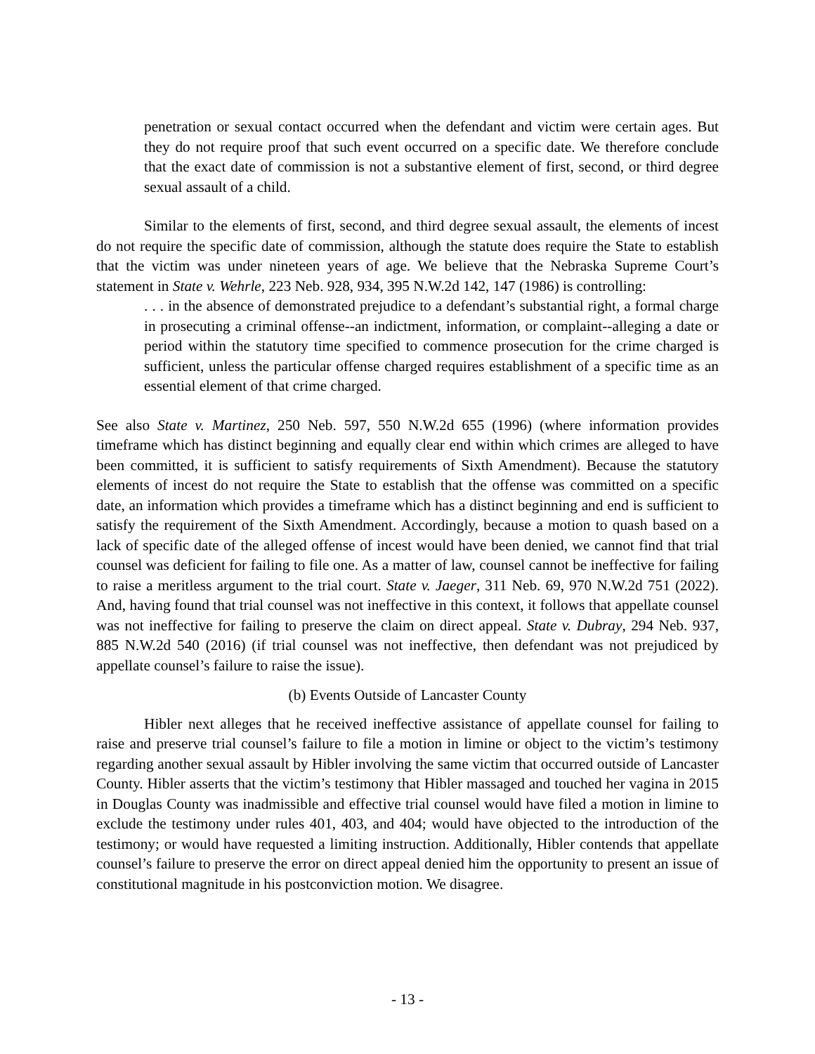penetration or sexual contact occurred when the defendant and victim were certain ages. But they do not require proof that such event occurred on a specific date. We therefore conclude that the exact date of commission is not a substantive element of first, second, or third degree sexual assault of a child.
Similar to the elements of first, second, and third degree sexual assault, the elements of incest do not require the specific date of commission, although the statute does require the State to establish that the victim was under nineteen years of age. We believe that the Nebraska Supreme Court’s statement in State v. Wehrle, 223 Neb. 928, 934, 395 N.W.2d 142, 147 (1986) is controlling:
. . . in the absence of demonstrated prejudice to a defendant’s substantial right, a formal charge in prosecuting a criminal offense--an indictment, information, or complaint--alleging a date or period within the statutory time specified to commence prosecution for the crime charged is sufficient, unless the particular offense charged requires establishment of a specific time as an essential element of that crime charged.
See also State v. Martinez, 250 Neb. 597, 550 N.W.2d 655 (1996) (where information provides timeframe which has distinct beginning and equally clear end within which crimes are alleged to have been committed, it is sufficient to satisfy requirements of Sixth Amendment). Because the statutory elements of incest do not require the State to establish that the offense was committed on a specific date, an information which provides a timeframe which has a distinct beginning and end is sufficient to satisfy the requirement of the Sixth Amendment. Accordingly, because a motion to quash based on a lack of specific date of the alleged offense of incest would have been denied, we cannot find that trial counsel was deficient for failing to file one. As a matter of law, counsel cannot be ineffective for failing to raise a meritless argument to the trial court. State v. Jaeger, 311 Neb. 69, 970 N.W.2d 751 (2022). And, having found that trial counsel was not ineffective in this context, it follows that appellate counsel was not ineffective for failing to preserve the claim on direct appeal. State v. Dubray, 294 Neb. 937, 885 N.W.2d 540 (2016) (if trial counsel was not ineffective, then defendant was not prejudiced by appellate counsel’s failure to raise the issue).
(b) Events Outside of Lancaster County
Hibler next alleges that he received ineffective assistance of appellate counsel for failing to raise and preserve trial counsel’s failure to file a motion in limine or object to the victim’s testimony regarding another sexual assault by Hibler involving the same victim that occurred outside of Lancaster County. Hibler asserts that the victim’s testimony that Hibler massaged and touched her vagina in 2015 in Douglas County was inadmissible and effective trial counsel would have filed a motion in limine to exclude the testimony under rules 401, 403, and 404; would have objected to the introduction of the testimony; or would have requested a limiting instruction. Additionally, Hibler contends that appellate counsel’s failure to preserve the error on direct appeal denied him the opportunity to present an issue of constitutional magnitude in his postconviction motion. We disagree.
- 13 -